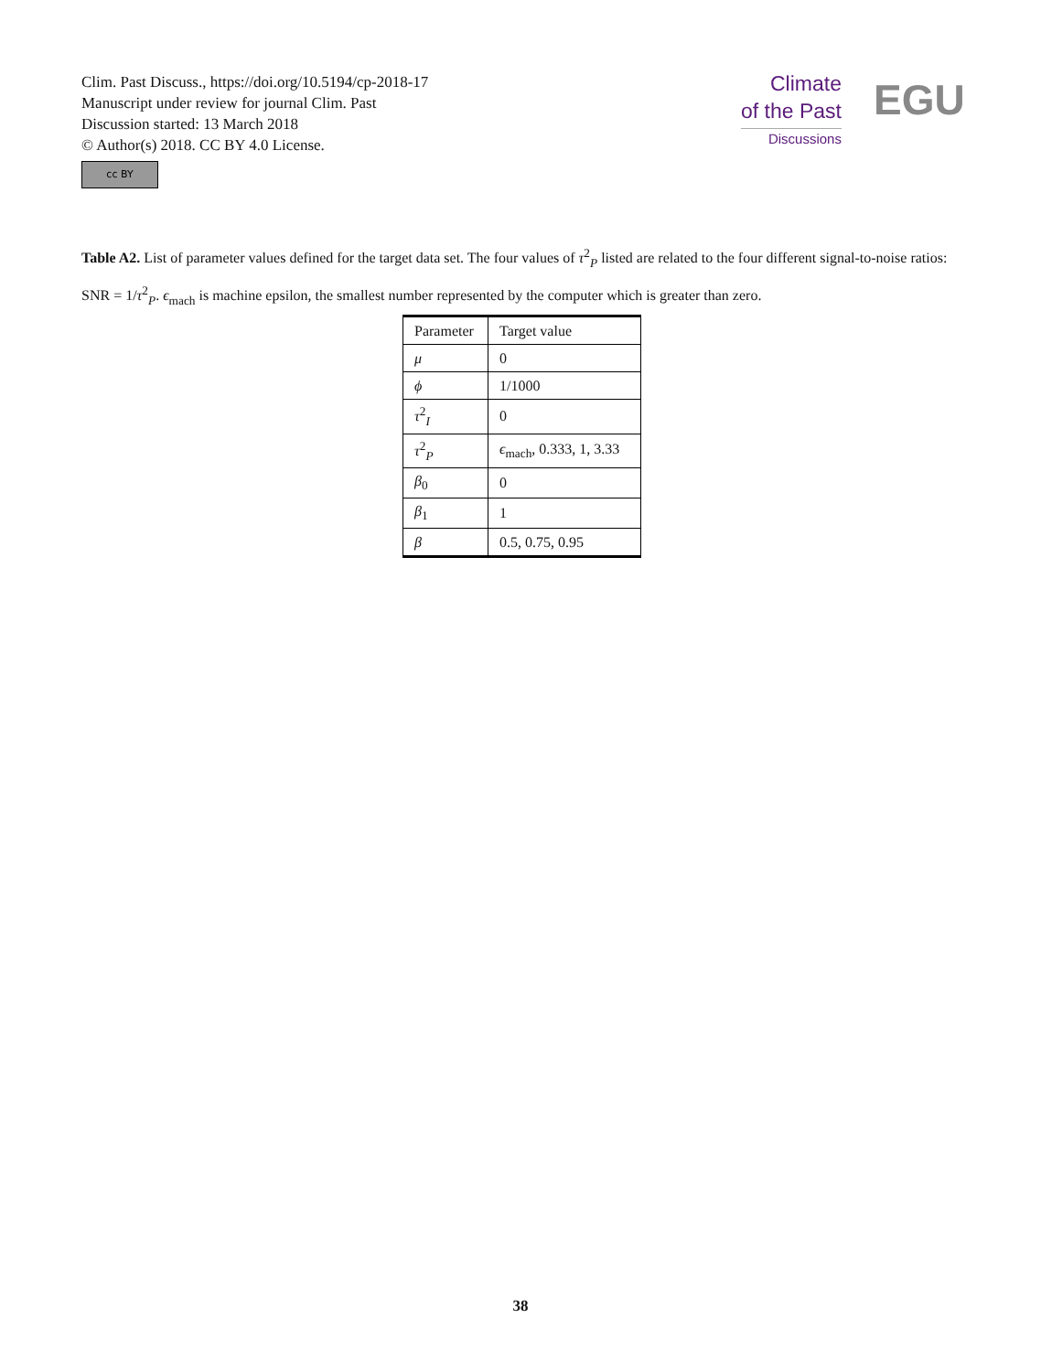Clim. Past Discuss., https://doi.org/10.5194/cp-2018-17
Manuscript under review for journal Clim. Past
Discussion started: 13 March 2018
© Author(s) 2018. CC BY 4.0 License.
cc BY
Climate
of the Past
Discussions
EGU
Table A2. List of parameter values defined for the target data set. The four values of τ<sup>2</sup><sub>P</sub> listed are related to the four different signal-to-noise ratios: SNR = 1/τ<sup>2</sup><sub>P</sub>. ϵ<sub>mach</sub> is machine epsilon, the smallest number represented by the computer which is greater than zero.
| Parameter | Target value |
| --- | --- |
| μ | 0 |
| ϕ | 1/1000 |
| τ<sup>2</sup><sub>I</sub> | 0 |
| τ<sup>2</sup><sub>P</sub> | ϵ<sub>mach</sub>, 0.333, 1, 3.33 |
| β<sub>0</sub> | 0 |
| β<sub>1</sub> | 1 |
| β | 0.5, 0.75, 0.95 |
38